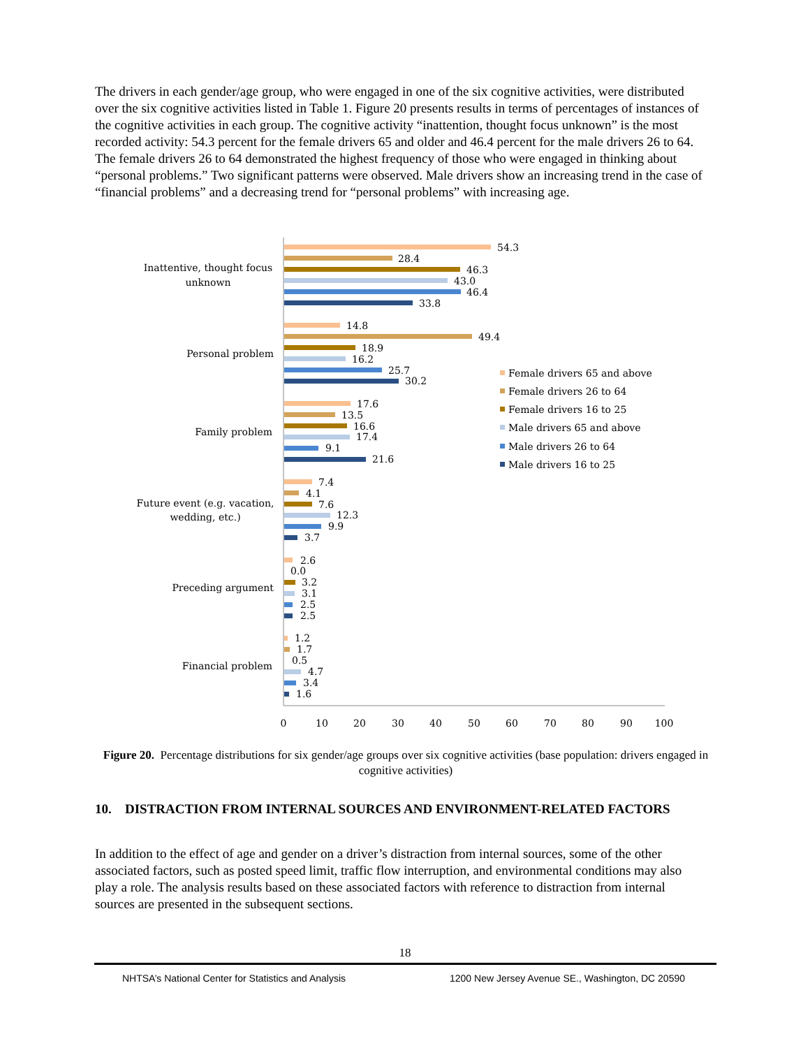The drivers in each gender/age group, who were engaged in one of the six cognitive activities, were distributed over the six cognitive activities listed in Table 1. Figure 20 presents results in terms of percentages of instances of the cognitive activities in each group. The cognitive activity “inattention, thought focus unknown” is the most recorded activity: 54.3 percent for the female drivers 65 and older and 46.4 percent for the male drivers 26 to 64. The female drivers 26 to 64 demonstrated the highest frequency of those who were engaged in thinking about “personal problems.” Two significant patterns were observed. Male drivers show an increasing trend in the case of “financial problems” and a decreasing trend for “personal problems” with increasing age.
Inattentive, thought focus
unknown
Personal problem
Family problem
Future event (e.g. vacation,
wedding, etc.)
Preceding argument
Financial problem
54.3
28.4
46.3
43.0
46.4
33.8
14.8
49.4
18.9
16.2
25.7
30.2
17.6
13.5
16.6
17.4
9.1
21.6
7.4
4.1
7.6
12.3
9.9
3.7
2.6
0.0
3.2
3.1
2.5
2.5
1.2
1.7
0.5
4.7
3.4
1.6
Female drivers 65 and above
Female drivers 26 to 64
Female drivers 16 to 25
Male drivers 65 and above
Male drivers 26 to 64
Male drivers 16 to 25
0
10
20
30
40
50
60
70
80
90
100
Figure 20. Percentage distributions for six gender/age groups over six cognitive activities (base population: drivers engaged in cognitive activities)
10. DISTRACTION FROM INTERNAL SOURCES AND ENVIRONMENT-RELATED FACTORS
In addition to the effect of age and gender on a driver’s distraction from internal sources, some of the other associated factors, such as posted speed limit, traffic flow interruption, and environmental conditions may also play a role. The analysis results based on these associated factors with reference to distraction from internal sources are presented in the subsequent sections.
18
NHTSA’s National Center for Statistics and Analysis 1200 New Jersey Avenue SE., Washington, DC 20590